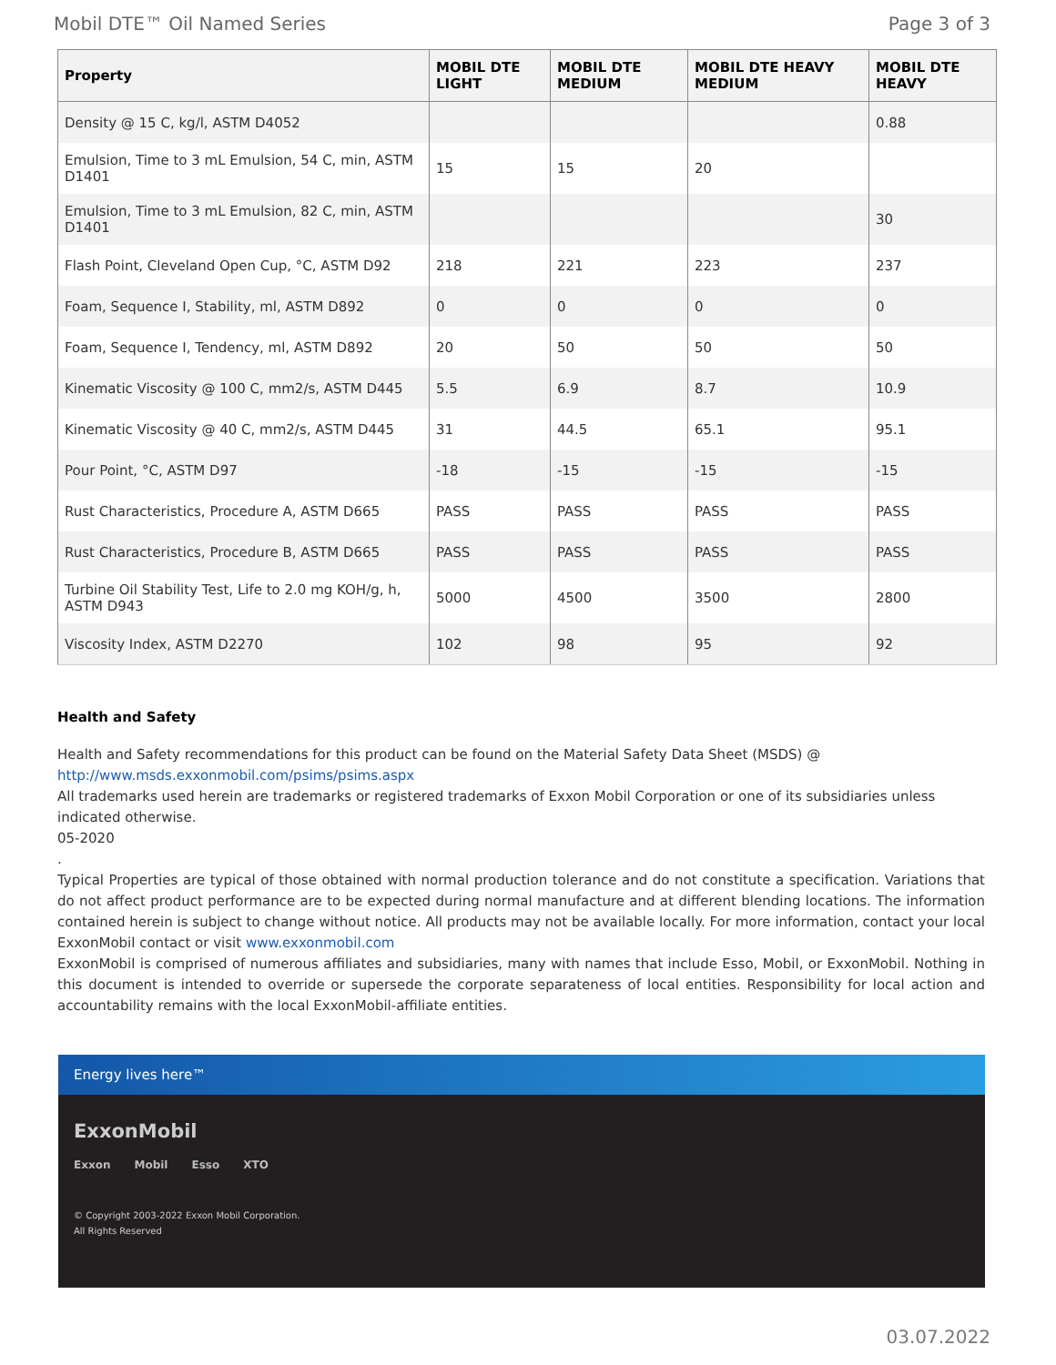Mobil DTE™ Oil Named Series Page 3 of 3
| Property | MOBIL DTE LIGHT | MOBIL DTE MEDIUM | MOBIL DTE HEAVY MEDIUM | MOBIL DTE HEAVY |
| --- | --- | --- | --- | --- |
| Density @ 15 C, kg/l, ASTM D4052 | | | | 0.88 |
| Emulsion, Time to 3 mL Emulsion, 54 C, min, ASTM D1401 | 15 | 15 | 20 | |
| Emulsion, Time to 3 mL Emulsion, 82 C, min, ASTM D1401 | | | | 30 |
| Flash Point, Cleveland Open Cup, °C, ASTM D92 | 218 | 221 | 223 | 237 |
| Foam, Sequence I, Stability, ml, ASTM D892 | 0 | 0 | 0 | 0 |
| Foam, Sequence I, Tendency, ml, ASTM D892 | 20 | 50 | 50 | 50 |
| Kinematic Viscosity @ 100 C, mm2/s, ASTM D445 | 5.5 | 6.9 | 8.7 | 10.9 |
| Kinematic Viscosity @ 40 C, mm2/s, ASTM D445 | 31 | 44.5 | 65.1 | 95.1 |
| Pour Point, °C, ASTM D97 | -18 | -15 | -15 | -15 |
| Rust Characteristics, Procedure A, ASTM D665 | PASS | PASS | PASS | PASS |
| Rust Characteristics, Procedure B, ASTM D665 | PASS | PASS | PASS | PASS |
| Turbine Oil Stability Test, Life to 2.0 mg KOH/g, h, ASTM D943 | 5000 | 4500 | 3500 | 2800 |
| Viscosity Index, ASTM D2270 | 102 | 98 | 95 | 92 |
Health and Safety
Health and Safety recommendations for this product can be found on the Material Safety Data Sheet (MSDS) @ http://www.msds.exxonmobil.com/psims/psims.aspx
All trademarks used herein are trademarks or registered trademarks of Exxon Mobil Corporation or one of its subsidiaries unless indicated otherwise.
05-2020
.
Typical Properties are typical of those obtained with normal production tolerance and do not constitute a specification. Variations that do not affect product performance are to be expected during normal manufacture and at different blending locations. The information contained herein is subject to change without notice. All products may not be available locally. For more information, contact your local ExxonMobil contact or visit www.exxonmobil.com
ExxonMobil is comprised of numerous affiliates and subsidiaries, many with names that include Esso, Mobil, or ExxonMobil. Nothing in this document is intended to override or supersede the corporate separateness of local entities. Responsibility for local action and accountability remains with the local ExxonMobil-affiliate entities.
Energy lives here™
ExxonMobil
Exxon Mobil Esso XTO
© Copyright 2003-2022 Exxon Mobil Corporation. All Rights Reserved
03.07.2022